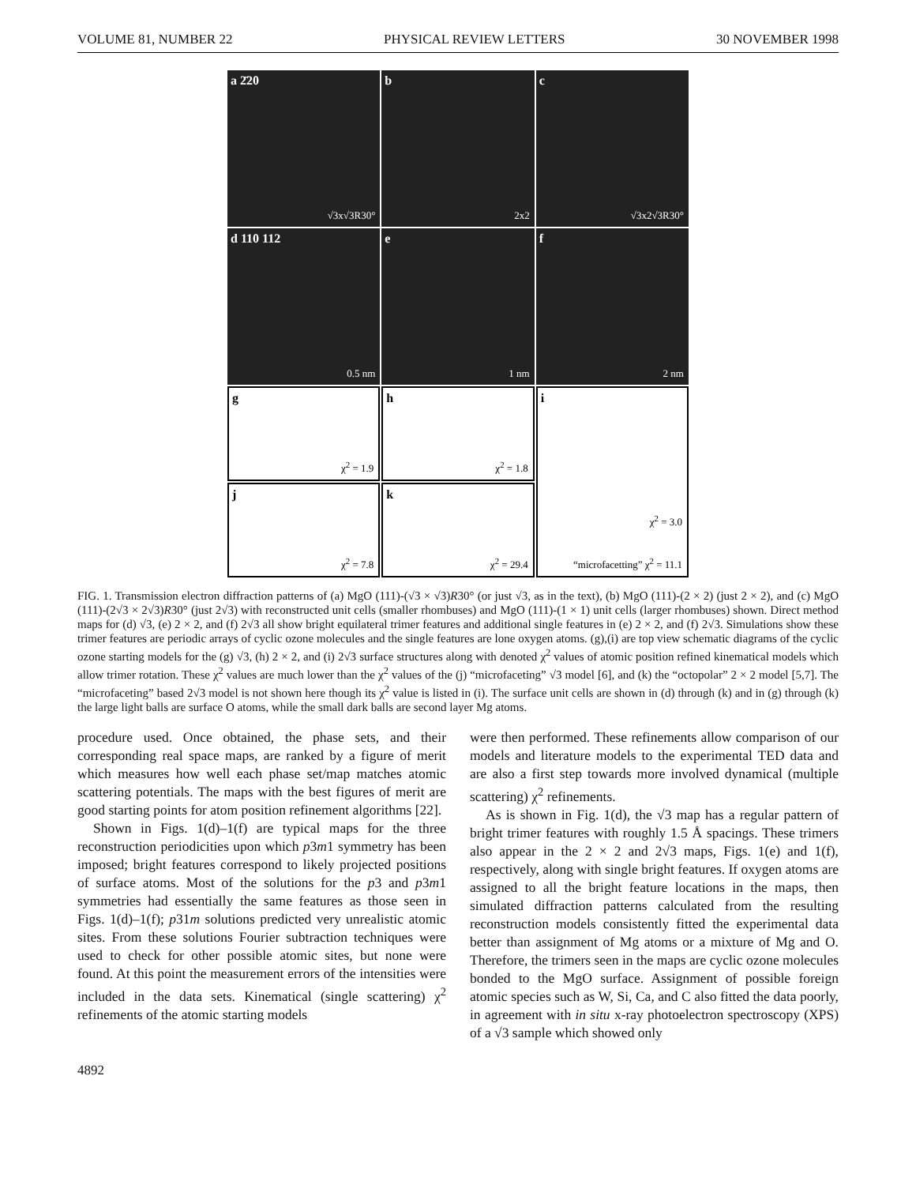VOLUME 81, NUMBER 22 PHYSICAL REVIEW LETTERS 30 NOVEMBER 1998
a 2̄20
√3x√3R30°
b
2x2
c
√3x2√3R30°
d 110 112
0.5 nm
e
1 nm
f
2 nm
g
χ<sup>2</sup> = 1.9
h
χ<sup>2</sup> = 1.8
i
χ<sup>2</sup> = 3.0
“microfacetting” χ<sup>2</sup> = 11.1
j
χ<sup>2</sup> = 7.8
k
χ<sup>2</sup> = 29.4
FIG. 1. Transmission electron diffraction patterns of (a) MgO (111)-(√3 × √3)R30° (or just √3, as in the text), (b) MgO (111)-(2 × 2) (just 2 × 2), and (c) MgO (111)-(2√3 × 2√3)R30° (just 2√3) with reconstructed unit cells (smaller rhombuses) and MgO (111)-(1 × 1) unit cells (larger rhombuses) shown. Direct method maps for (d) √3, (e) 2 × 2, and (f) 2√3 all show bright equilateral trimer features and additional single features in (e) 2 × 2, and (f) 2√3. Simulations show these trimer features are periodic arrays of cyclic ozone molecules and the single features are lone oxygen atoms. (g),(i) are top view schematic diagrams of the cyclic ozone starting models for the (g) √3, (h) 2 × 2, and (i) 2√3 surface structures along with denoted χ<sup>2</sup> values of atomic position refined kinematical models which allow trimer rotation. These χ<sup>2</sup> values are much lower than the χ<sup>2</sup> values of the (j) “microfaceting” √3 model [6], and (k) the “octopolar” 2 × 2 model [5,7]. The “microfaceting” based 2√3 model is not shown here though its χ<sup>2</sup> value is listed in (i). The surface unit cells are shown in (d) through (k) and in (g) through (k) the large light balls are surface O atoms, while the small dark balls are second layer Mg atoms.
procedure used. Once obtained, the phase sets, and their corresponding real space maps, are ranked by a figure of merit which measures how well each phase set/map matches atomic scattering potentials. The maps with the best figures of merit are good starting points for atom position refinement algorithms [22].
Shown in Figs. 1(d)–1(f) are typical maps for the three reconstruction periodicities upon which p3m1 symmetry has been imposed; bright features correspond to likely projected positions of surface atoms. Most of the solutions for the p3 and p3m1 symmetries had essentially the same features as those seen in Figs. 1(d)–1(f); p31m solutions predicted very unrealistic atomic sites. From these solutions Fourier subtraction techniques were used to check for other possible atomic sites, but none were found. At this point the measurement errors of the intensities were included in the data sets. Kinematical (single scattering) χ<sup>2</sup> refinements of the atomic starting models
were then performed. These refinements allow comparison of our models and literature models to the experimental TED data and are also a first step towards more involved dynamical (multiple scattering) χ<sup>2</sup> refinements.
As is shown in Fig. 1(d), the √3 map has a regular pattern of bright trimer features with roughly 1.5 Å spacings. These trimers also appear in the 2 × 2 and 2√3 maps, Figs. 1(e) and 1(f), respectively, along with single bright features. If oxygen atoms are assigned to all the bright feature locations in the maps, then simulated diffraction patterns calculated from the resulting reconstruction models consistently fitted the experimental data better than assignment of Mg atoms or a mixture of Mg and O. Therefore, the trimers seen in the maps are cyclic ozone molecules bonded to the MgO surface. Assignment of possible foreign atomic species such as W, Si, Ca, and C also fitted the data poorly, in agreement with in situ x-ray photoelectron spectroscopy (XPS) of a √3 sample which showed only
4892